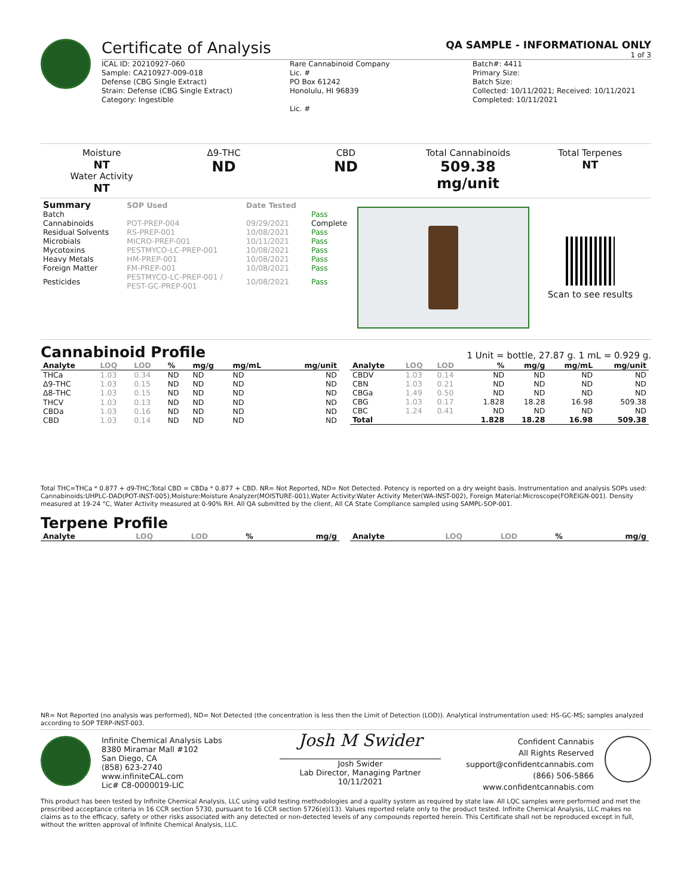Certificate of Analysis
QA SAMPLE - INFORMATIONAL ONLY
1 of 3
ICAL ID: 20210927-060
Sample: CA210927-009-018
Defense (CBG Single Extract)
Strain: Defense (CBG Single Extract)
Category: Ingestible
Rare Cannabinoid Company
Lic. #
PO Box 61242
Honolulu, HI 96839
Lic. #
Batch#: 4411
Primary Size:
Batch Size:
Collected: 10/11/2021; Received: 10/11/2021
Completed: 10/11/2021
Moisture
NT
Water Activity
NT
Δ9-THC
ND
CBD
ND
Total Cannabinoids
509.38 mg/unit
Total Terpenes
NT
| Summary | SOP Used | Date Tested | |
| --- | --- | --- | --- |
| Batch | | | Pass |
| Cannabinoids | POT-PREP-004 | 09/29/2021 | Complete |
| Residual Solvents | RS-PREP-001 | 10/08/2021 | Pass |
| Microbials | MICRO-PREP-001 | 10/11/2021 | Pass |
| Mycotoxins | PESTMYCO-LC-PREP-001 | 10/08/2021 | Pass |
| Heavy Metals | HM-PREP-001 | 10/08/2021 | Pass |
| Foreign Matter | FM-PREP-001 | 10/08/2021 | Pass |
| Pesticides | PESTMYCO-LC-PREP-001 / PEST-GC-PREP-001 | 10/08/2021 | Pass |
Scan to see results
Cannabinoid Profile
1 Unit = bottle, 27.87 g. 1 mL = 0.929 g.
| Analyte | LOQ | LOD | % | mg/g | mg/mL | mg/unit |
| --- | --- | --- | --- | --- | --- | --- |
| THCa | 1.03 | 0.34 | ND | ND | ND | ND |
| Δ9-THC | 1.03 | 0.15 | ND | ND | ND | ND |
| Δ8-THC | 1.03 | 0.15 | ND | ND | ND | ND |
| THCV | 1.03 | 0.13 | ND | ND | ND | ND |
| CBDa | 1.03 | 0.16 | ND | ND | ND | ND |
| CBD | 1.03 | 0.14 | ND | ND | ND | ND |
| Analyte | LOQ | LOD | % | mg/g | mg/mL | mg/unit |
| --- | --- | --- | --- | --- | --- | --- |
| CBDV | 1.03 | 0.14 | ND | ND | ND | ND |
| CBN | 1.03 | 0.21 | ND | ND | ND | ND |
| CBGa | 1.49 | 0.50 | ND | ND | ND | ND |
| CBG | 1.03 | 0.17 | 1.828 | 18.28 | 16.98 | 509.38 |
| CBC | 1.24 | 0.41 | ND | ND | ND | ND |
| Total | | | 1.828 | 18.28 | 16.98 | 509.38 |
Total THC=THCa * 0.877 + d9-THC;Total CBD = CBDa * 0.877 + CBD. NR= Not Reported, ND= Not Detected. Potency is reported on a dry weight basis. Instrumentation and analysis SOPs used: Cannabinoids:UHPLC-DAD(POT-INST-005),Moisture:Moisture Analyzer(MOISTURE-001),Water Activity:Water Activity Meter(WA-INST-002), Foreign Material:Microscope(FOREIGN-001). Density measured at 19-24 °C, Water Activity measured at 0-90% RH. All QA submitted by the client, All CA State Compliance sampled using SAMPL-SOP-001.
Terpene Profile
| Analyte | LOQ | LOD | % | mg/g |
| --- | --- | --- | --- | --- |
| Analyte | LOQ | LOD | % | mg/g |
| --- | --- | --- | --- | --- |
NR= Not Reported (no analysis was performed), ND= Not Detected (the concentration is less then the Limit of Detection (LOD)). Analytical instrumentation used: HS-GC-MS; samples analyzed according to SOP TERP-INST-003.
Infinite Chemical Analysis Labs
8380 Miramar Mall #102
San Diego, CA
(858) 623-2740
www.infiniteCAL.com
Lic# C8-0000019-LIC
Josh M Swider
Josh Swider
Lab Director, Managing Partner
10/11/2021
Confident Cannabis
All Rights Reserved
support@confidentcannabis.com
(866) 506-5866
www.confidentcannabis.com
This product has been tested by Infinite Chemical Analysis, LLC using valid testing methodologies and a quality system as required by state law. All LQC samples were performed and met the prescribed acceptance criteria in 16 CCR section 5730, pursuant to 16 CCR section 5726(e)(13). Values reported relate only to the product tested. Infinite Chemical Analysis, LLC makes no claims as to the efficacy, safety or other risks associated with any detected or non-detected levels of any compounds reported herein. This Certificate shall not be reproduced except in full, without the written approval of Infinite Chemical Analysis, LLC.